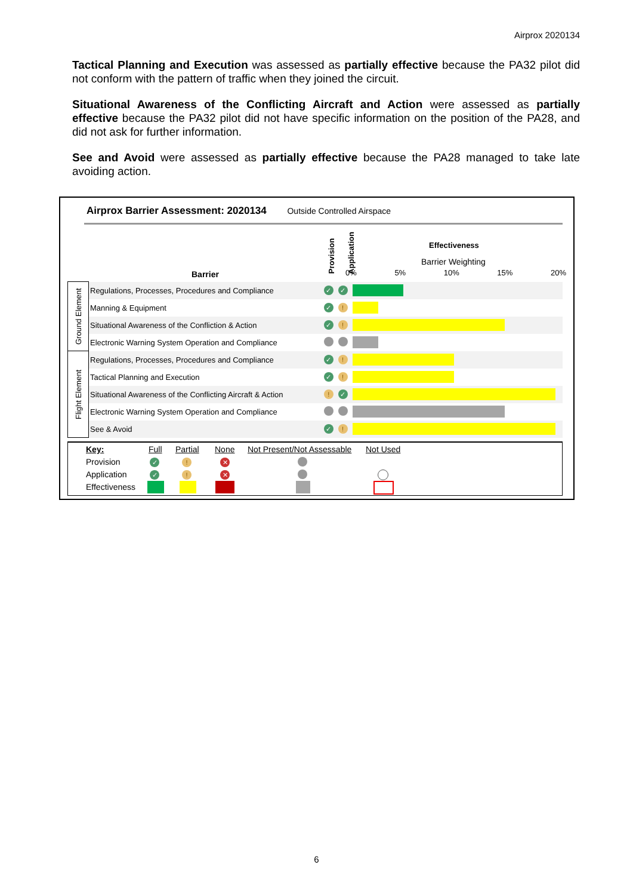Airprox 2020134
Tactical Planning and Execution was assessed as partially effective because the PA32 pilot did not conform with the pattern of traffic when they joined the circuit.
Situational Awareness of the Conflicting Aircraft and Action were assessed as partially effective because the PA32 pilot did not have specific information on the position of the PA28, and did not ask for further information.
See and Avoid were assessed as partially effective because the PA28 managed to take late avoiding action.
Airprox Barrier Assessment: 2020134 Outside Controlled Airspace
Barrier
Provision Application
Effectiveness
Barrier Weighting
0% 5% 10% 15% 20%
| Ground Element | Regulations, Processes, Procedures and Compliance | ✓ | ✓ | |
| | Manning & Equipment | ✓ | ! | |
| | Situational Awareness of the Confliction & Action | ✓ | ! | |
| | Electronic Warning System Operation and Compliance | | | |
| Flight Element | Regulations, Processes, Procedures and Compliance | ✓ | ! | |
| | Tactical Planning and Execution | ✓ | ! | |
| | Situational Awareness of the Conflicting Aircraft & Action | ! | ✓ | |
| | Electronic Warning System Operation and Compliance | | | |
| | See & Avoid | ✓ | ! | |
Key: Full Partial None Not Present/Not Assessable Not Used
Provision
Application
Effectiveness
✓ ! ✕
✓ ! ✕
6